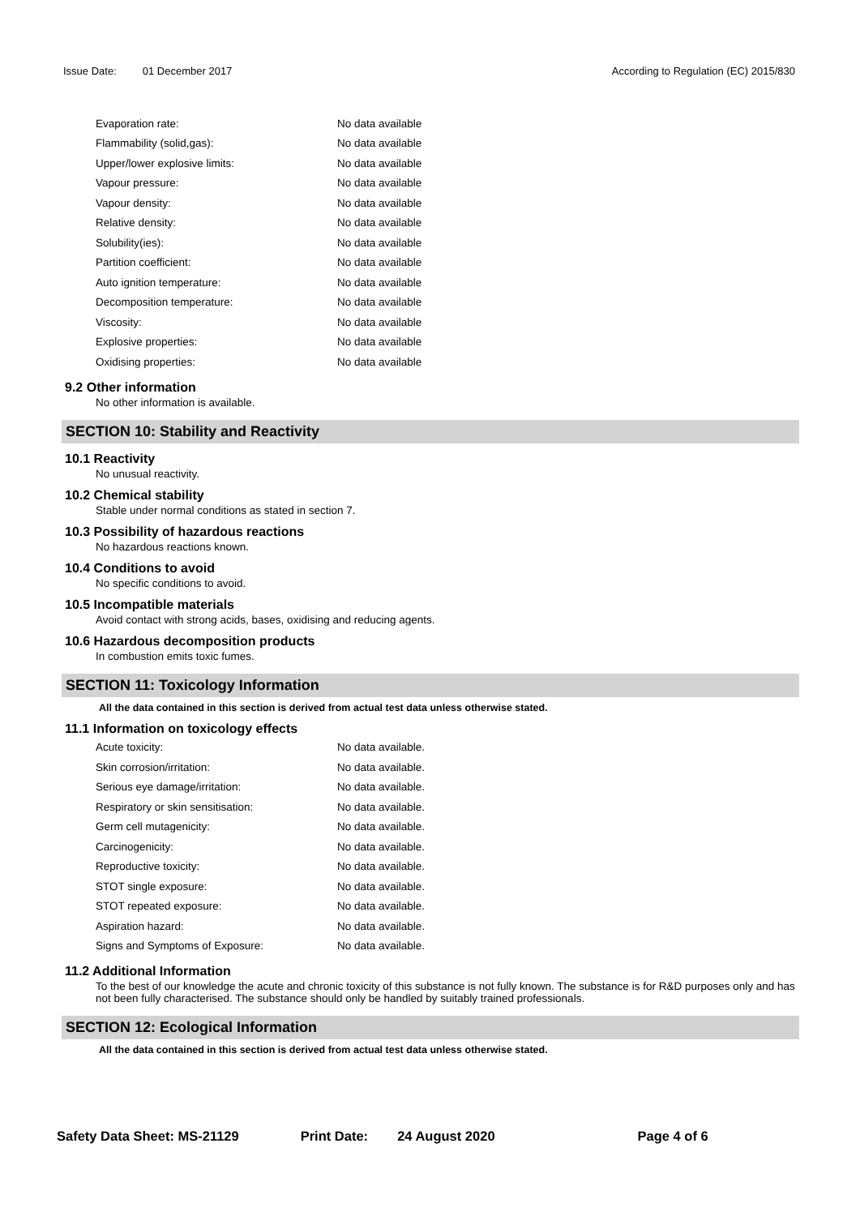Issue Date: 01 December 2017 According to Regulation (EC) 2015/830
| Evaporation rate: | No data available |
| Flammability (solid,gas): | No data available |
| Upper/lower explosive limits: | No data available |
| Vapour pressure: | No data available |
| Vapour density: | No data available |
| Relative density: | No data available |
| Solubility(ies): | No data available |
| Partition coefficient: | No data available |
| Auto ignition temperature: | No data available |
| Decomposition temperature: | No data available |
| Viscosity: | No data available |
| Explosive properties: | No data available |
| Oxidising properties: | No data available |
9.2 Other information
No other information is available.
SECTION 10: Stability and Reactivity
10.1 Reactivity
No unusual reactivity.
10.2 Chemical stability
Stable under normal conditions as stated in section 7.
10.3 Possibility of hazardous reactions
No hazardous reactions known.
10.4 Conditions to avoid
No specific conditions to avoid.
10.5 Incompatible materials
Avoid contact with strong acids, bases, oxidising and reducing agents.
10.6 Hazardous decomposition products
In combustion emits toxic fumes.
SECTION 11: Toxicology Information
All the data contained in this section is derived from actual test data unless otherwise stated.
11.1 Information on toxicology effects
| Acute toxicity: | No data available. |
| Skin corrosion/irritation: | No data available. |
| Serious eye damage/irritation: | No data available. |
| Respiratory or skin sensitisation: | No data available. |
| Germ cell mutagenicity: | No data available. |
| Carcinogenicity: | No data available. |
| Reproductive toxicity: | No data available. |
| STOT single exposure: | No data available. |
| STOT repeated exposure: | No data available. |
| Aspiration hazard: | No data available. |
| Signs and Symptoms of Exposure: | No data available. |
11.2 Additional Information
To the best of our knowledge the acute and chronic toxicity of this substance is not fully known. The substance is for R&D purposes only and has not been fully characterised. The substance should only be handled by suitably trained professionals.
SECTION 12: Ecological Information
All the data contained in this section is derived from actual test data unless otherwise stated.
Safety Data Sheet: MS-21129 Print Date: 24 August 2020 Page 4 of 6